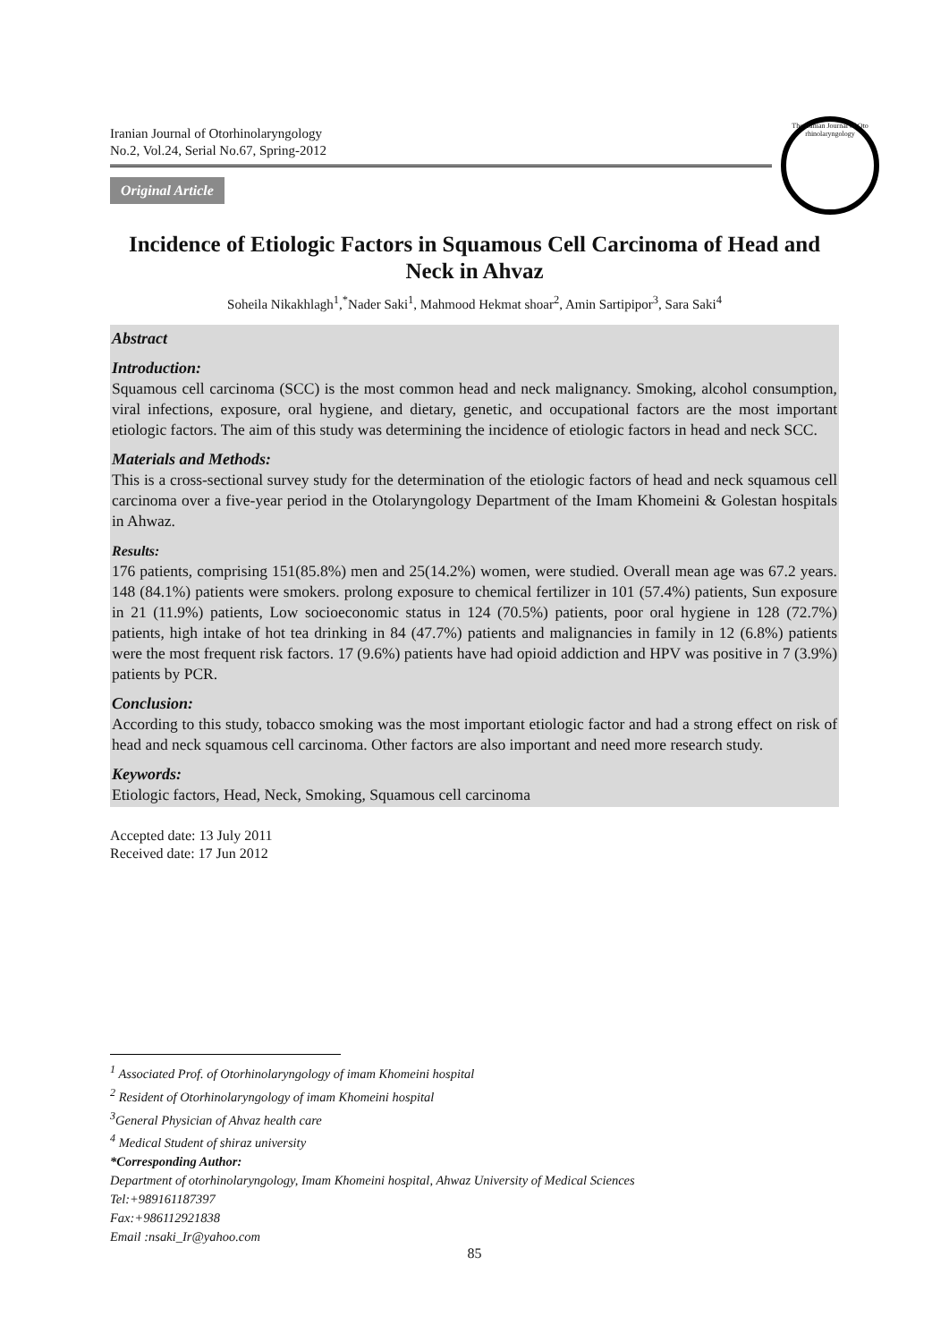Iranian Journal of Otorhinolaryngology
No.2, Vol.24, Serial No.67, Spring-2012
Original Article
The Iranian Journal of Oto rhinolaryngology
Incidence of Etiologic Factors in Squamous Cell Carcinoma of Head and Neck in Ahvaz
Soheila Nikakhlagh<sup>1</sup>,<sup>*</sup>Nader Saki<sup>1</sup>, Mahmood Hekmat shoar<sup>2</sup>, Amin Sartipipor<sup>3</sup>, Sara Saki<sup>4</sup>
Abstract
Introduction:
Squamous cell carcinoma (SCC) is the most common head and neck malignancy. Smoking, alcohol consumption, viral infections, exposure, oral hygiene, and dietary, genetic, and occupational factors are the most important etiologic factors. The aim of this study was determining the incidence of etiologic factors in head and neck SCC.
Materials and Methods:
This is a cross-sectional survey study for the determination of the etiologic factors of head and neck squamous cell carcinoma over a five-year period in the Otolaryngology Department of the Imam Khomeini & Golestan hospitals in Ahwaz.
Results:
176 patients, comprising 151(85.8%) men and 25(14.2%) women, were studied. Overall mean age was 67.2 years. 148 (84.1%) patients were smokers. prolong exposure to chemical fertilizer in 101 (57.4%) patients, Sun exposure in 21 (11.9%) patients, Low socioeconomic status in 124 (70.5%) patients, poor oral hygiene in 128 (72.7%) patients, high intake of hot tea drinking in 84 (47.7%) patients and malignancies in family in 12 (6.8%) patients were the most frequent risk factors. 17 (9.6%) patients have had opioid addiction and HPV was positive in 7 (3.9%) patients by PCR.
Conclusion:
According to this study, tobacco smoking was the most important etiologic factor and had a strong effect on risk of head and neck squamous cell carcinoma. Other factors are also important and need more research study.
Keywords:
Etiologic factors, Head, Neck, Smoking, Squamous cell carcinoma
Accepted date: 13 July 2011
Received date: 17 Jun 2012
<sup>1</sup> Associated Prof. of Otorhinolaryngology of imam Khomeini hospital
<sup>2</sup> Resident of Otorhinolaryngology of imam Khomeini hospital
<sup>3</sup> General Physician of Ahvaz health care
<sup>4</sup> Medical Student of shiraz university
*Corresponding Author:
Department of otorhinolaryngology, Imam Khomeini hospital, Ahwaz University of Medical Sciences
Tel:+989161187397
Fax:+986112921838
Email :nsaki_Ir@yahoo.com
85